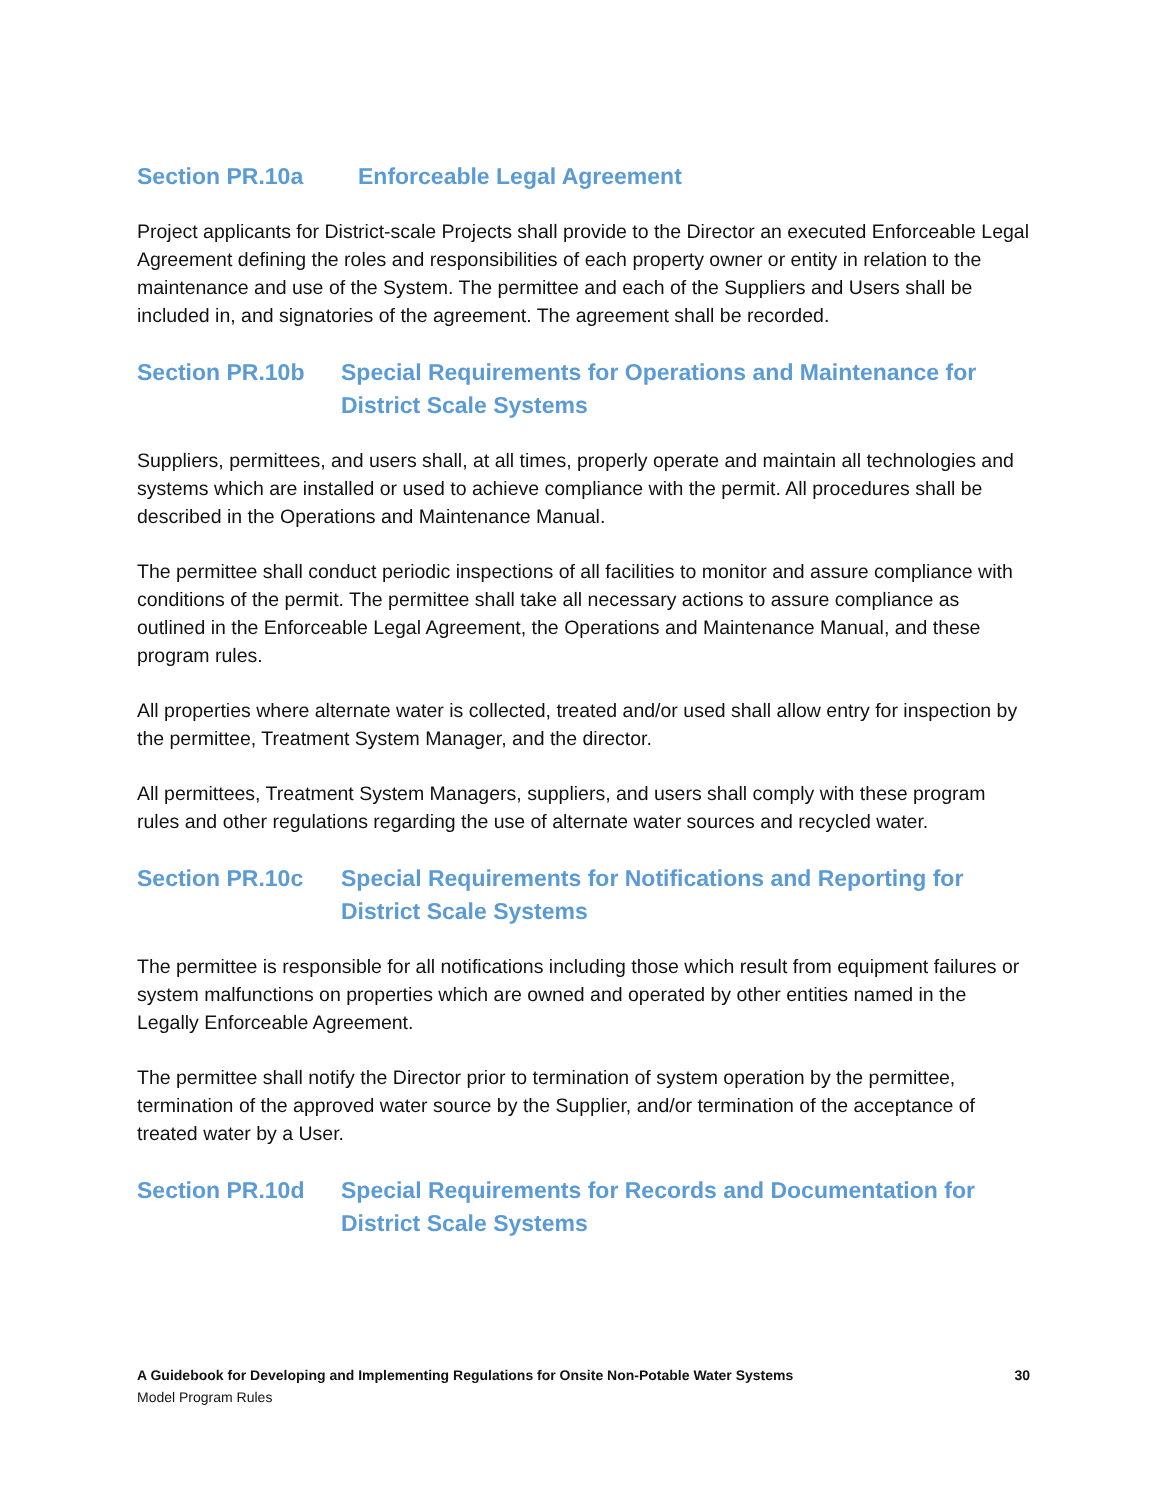Section PR.10a Enforceable Legal Agreement
Project applicants for District-scale Projects shall provide to the Director an executed Enforceable Legal Agreement defining the roles and responsibilities of each property owner or entity in relation to the maintenance and use of the System. The permittee and each of the Suppliers and Users shall be included in, and signatories of the agreement. The agreement shall be recorded.
Section PR.10b Special Requirements for Operations and Maintenance for District Scale Systems
Suppliers, permittees, and users shall, at all times, properly operate and maintain all technologies and systems which are installed or used to achieve compliance with the permit. All procedures shall be described in the Operations and Maintenance Manual.
The permittee shall conduct periodic inspections of all facilities to monitor and assure compliance with conditions of the permit. The permittee shall take all necessary actions to assure compliance as outlined in the Enforceable Legal Agreement, the Operations and Maintenance Manual, and these program rules.
All properties where alternate water is collected, treated and/or used shall allow entry for inspection by the permittee, Treatment System Manager, and the director.
All permittees, Treatment System Managers, suppliers, and users shall comply with these program rules and other regulations regarding the use of alternate water sources and recycled water.
Section PR.10c Special Requirements for Notifications and Reporting for District Scale Systems
The permittee is responsible for all notifications including those which result from equipment failures or system malfunctions on properties which are owned and operated by other entities named in the Legally Enforceable Agreement.
The permittee shall notify the Director prior to termination of system operation by the permittee, termination of the approved water source by the Supplier, and/or termination of the acceptance of treated water by a User.
Section PR.10d Special Requirements for Records and Documentation for District Scale Systems
A Guidebook for Developing and Implementing Regulations for Onsite Non-Potable Water Systems 30
Model Program Rules